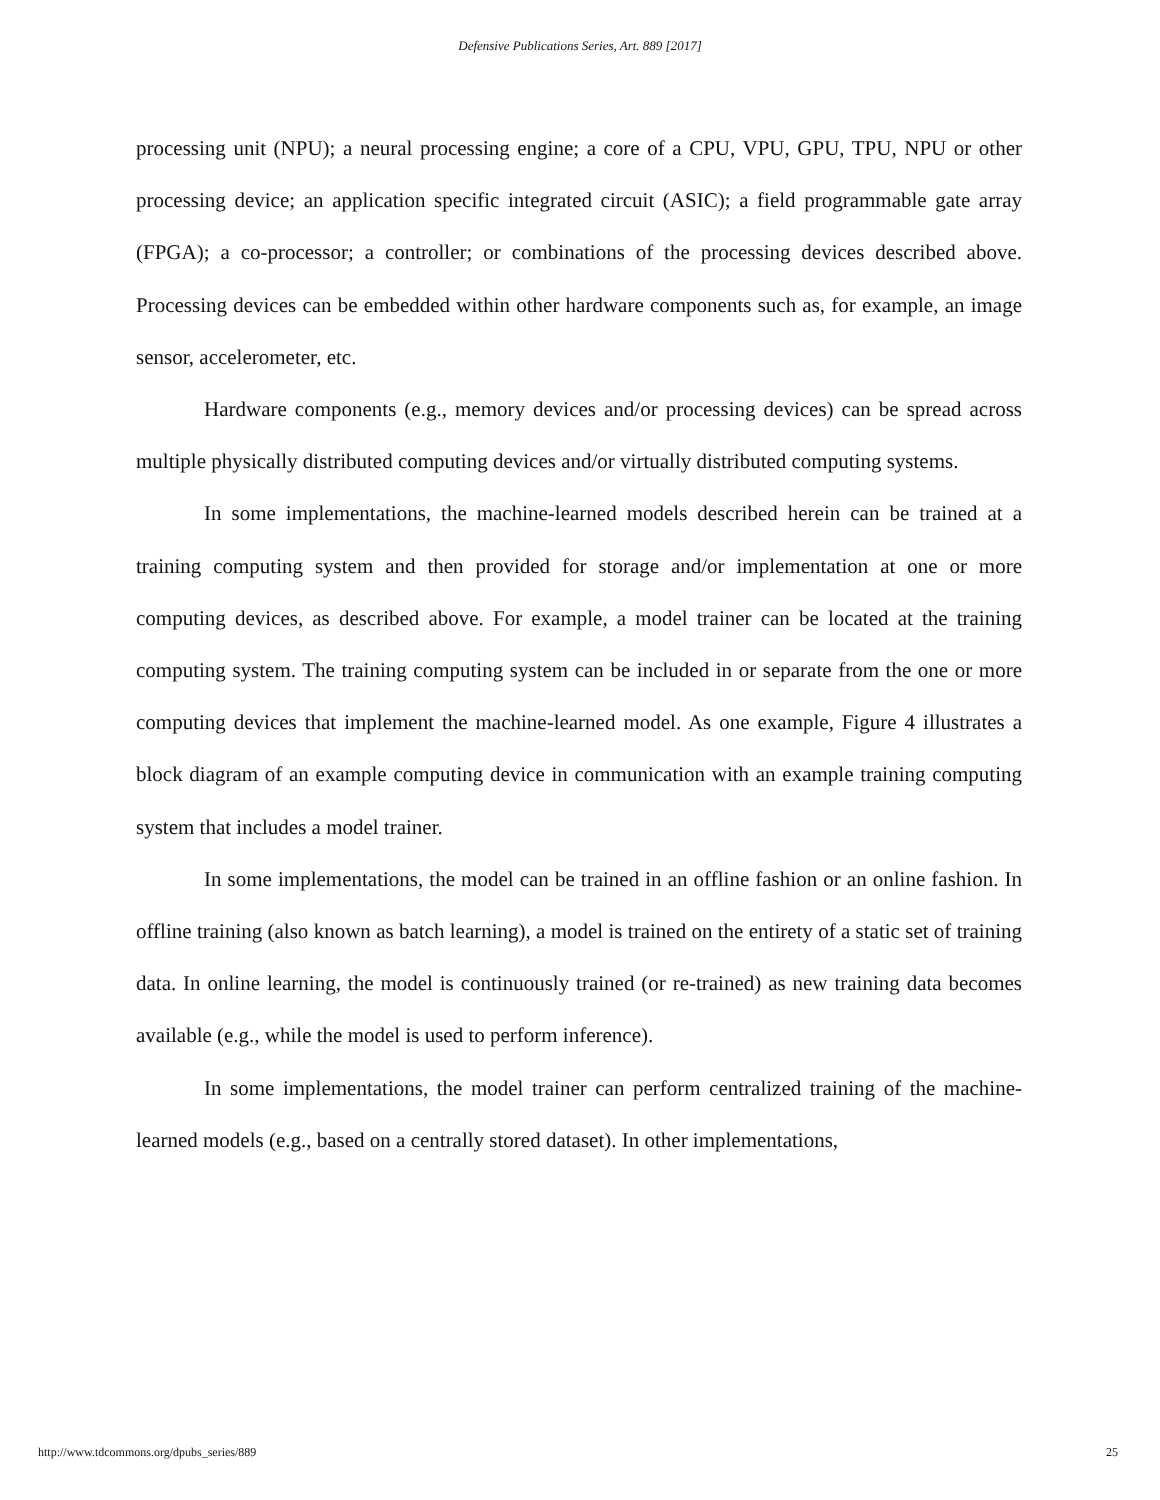Defensive Publications Series, Art. 889 [2017]
processing unit (NPU); a neural processing engine; a core of a CPU, VPU, GPU, TPU, NPU or other processing device; an application specific integrated circuit (ASIC); a field programmable gate array (FPGA); a co-processor; a controller; or combinations of the processing devices described above. Processing devices can be embedded within other hardware components such as, for example, an image sensor, accelerometer, etc.
Hardware components (e.g., memory devices and/or processing devices) can be spread across multiple physically distributed computing devices and/or virtually distributed computing systems.
In some implementations, the machine-learned models described herein can be trained at a training computing system and then provided for storage and/or implementation at one or more computing devices, as described above. For example, a model trainer can be located at the training computing system. The training computing system can be included in or separate from the one or more computing devices that implement the machine-learned model. As one example, Figure 4 illustrates a block diagram of an example computing device in communication with an example training computing system that includes a model trainer.
In some implementations, the model can be trained in an offline fashion or an online fashion. In offline training (also known as batch learning), a model is trained on the entirety of a static set of training data. In online learning, the model is continuously trained (or re-trained) as new training data becomes available (e.g., while the model is used to perform inference).
In some implementations, the model trainer can perform centralized training of the machine-learned models (e.g., based on a centrally stored dataset). In other implementations,
http://www.tdcommons.org/dpubs_series/889 25